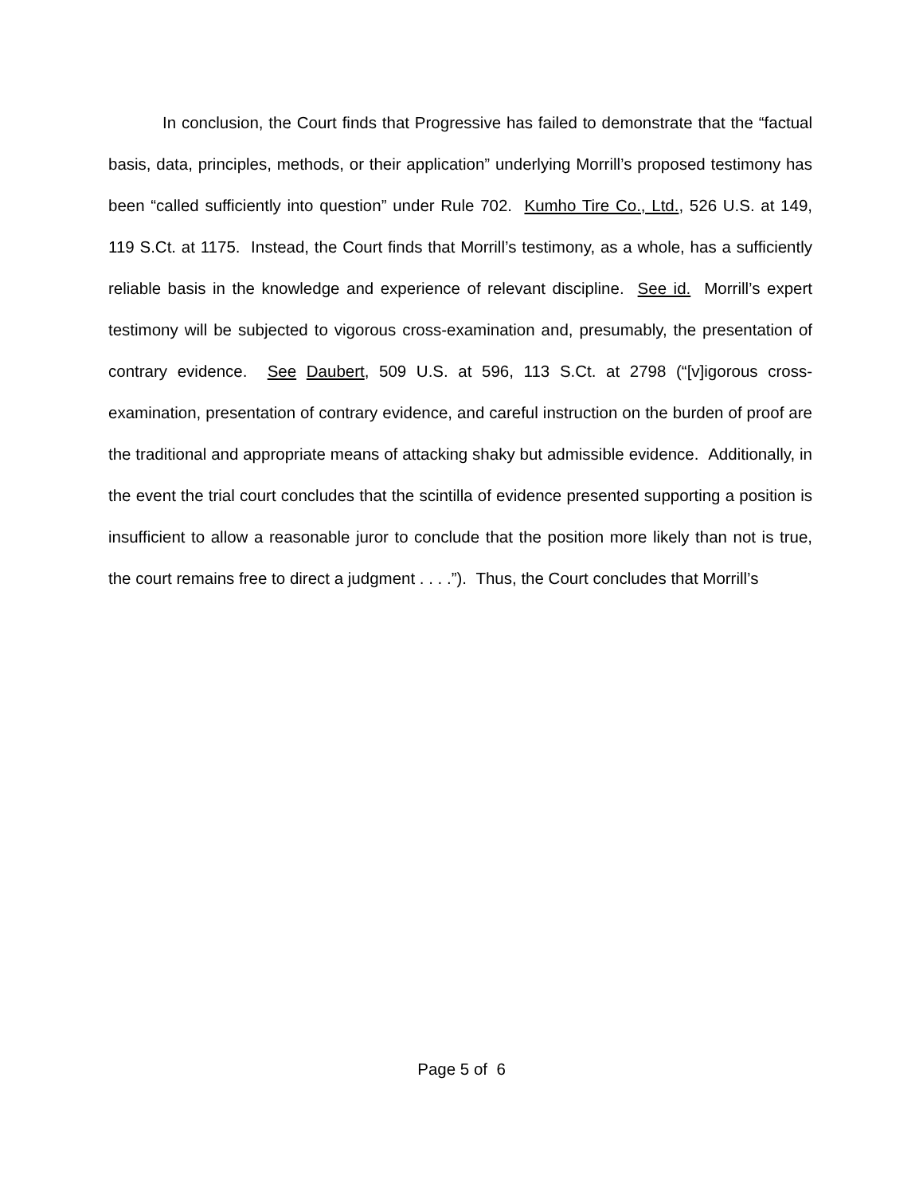In conclusion, the Court finds that Progressive has failed to demonstrate that the “factual basis, data, principles, methods, or their application” underlying Morrill’s proposed testimony has been “called sufficiently into question” under Rule 702. Kumho Tire Co., Ltd., 526 U.S. at 149, 119 S.Ct. at 1175. Instead, the Court finds that Morrill’s testimony, as a whole, has a sufficiently reliable basis in the knowledge and experience of relevant discipline. See id. Morrill’s expert testimony will be subjected to vigorous cross-examination and, presumably, the presentation of contrary evidence. See Daubert, 509 U.S. at 596, 113 S.Ct. at 2798 (“[v]igorous cross-examination, presentation of contrary evidence, and careful instruction on the burden of proof are the traditional and appropriate means of attacking shaky but admissible evidence. Additionally, in the event the trial court concludes that the scintilla of evidence presented supporting a position is insufficient to allow a reasonable juror to conclude that the position more likely than not is true, the court remains free to direct a judgment . . . .”). Thus, the Court concludes that Morrill’s
Page 5 of 6